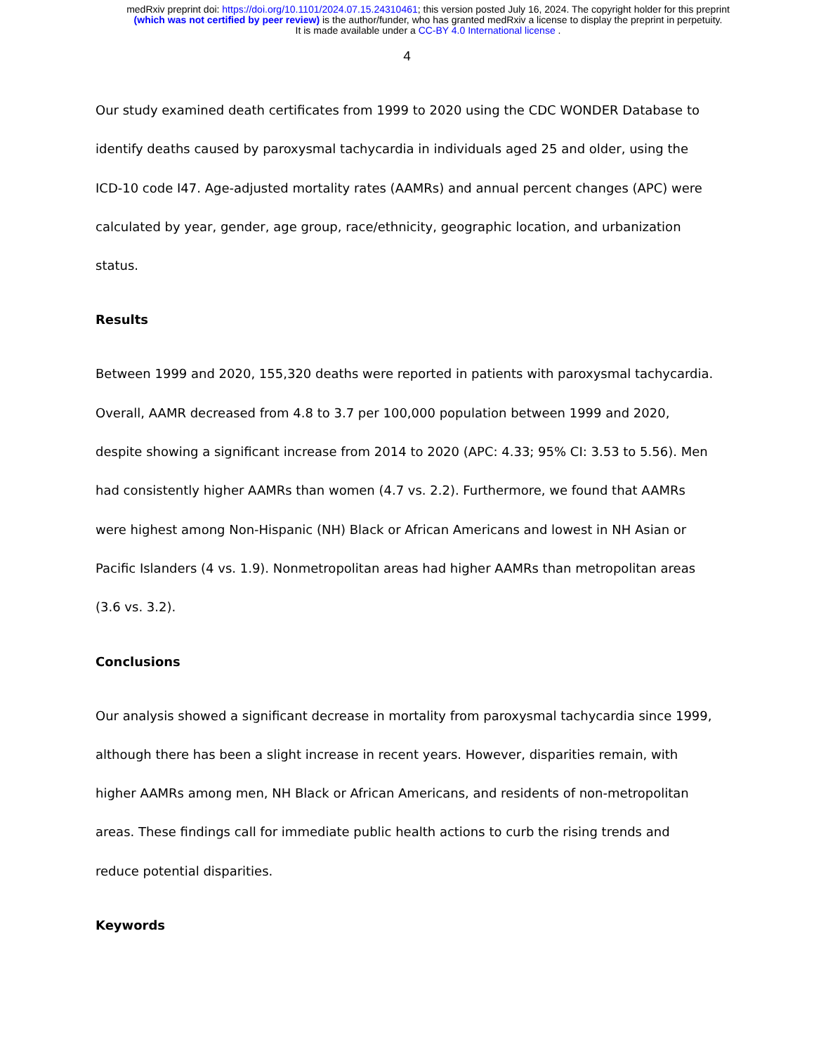medRxiv preprint doi: https://doi.org/10.1101/2024.07.15.24310461; this version posted July 16, 2024. The copyright holder for this preprint
(which was not certified by peer review) is the author/funder, who has granted medRxiv a license to display the preprint in perpetuity.
It is made available under a CC-BY 4.0 International license .
4
Our study examined death certificates from 1999 to 2020 using the CDC WONDER Database to identify deaths caused by paroxysmal tachycardia in individuals aged 25 and older, using the ICD-10 code I47. Age-adjusted mortality rates (AAMRs) and annual percent changes (APC) were calculated by year, gender, age group, race/ethnicity, geographic location, and urbanization status.
Results
Between 1999 and 2020, 155,320 deaths were reported in patients with paroxysmal tachycardia. Overall, AAMR decreased from 4.8 to 3.7 per 100,000 population between 1999 and 2020, despite showing a significant increase from 2014 to 2020 (APC: 4.33; 95% CI: 3.53 to 5.56). Men had consistently higher AAMRs than women (4.7 vs. 2.2). Furthermore, we found that AAMRs were highest among Non-Hispanic (NH) Black or African Americans and lowest in NH Asian or Pacific Islanders (4 vs. 1.9). Nonmetropolitan areas had higher AAMRs than metropolitan areas (3.6 vs. 3.2).
Conclusions
Our analysis showed a significant decrease in mortality from paroxysmal tachycardia since 1999, although there has been a slight increase in recent years. However, disparities remain, with higher AAMRs among men, NH Black or African Americans, and residents of non-metropolitan areas. These findings call for immediate public health actions to curb the rising trends and reduce potential disparities.
Keywords